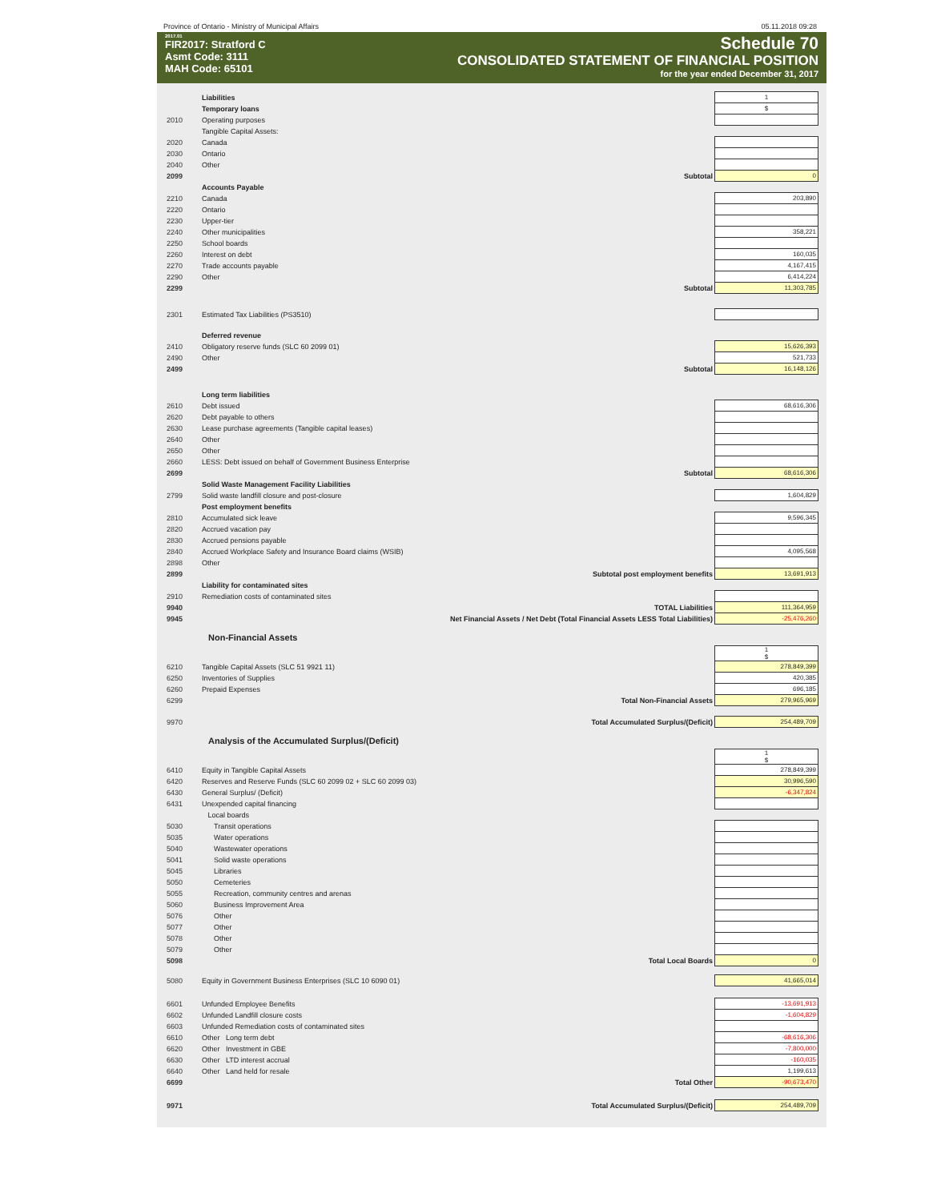Province of Ontario - Ministry of Municipal Affairs 05.11.2018 09:28
2017.01
FIR2017: Stratford C
Asmt Code: 3111
MAH Code: 65101
Schedule 70
CONSOLIDATED STATEMENT OF FINANCIAL POSITION
for the year ended December 31, 2017
| | Liabilities | 1 |
| | Temporary loans | $ |
| 2010 | Operating purposes | |
| | Tangible Capital Assets: | |
| 2020 | Canada | |
| 2030 | Ontario | |
| 2040 | Other | |
| 2099 | Subtotal | 0 |
| | Accounts Payable | |
| 2210 | Canada | 203,890 |
| 2220 | Ontario | |
| 2230 | Upper-tier | |
| 2240 | Other municipalities | 358,221 |
| 2250 | School boards | |
| 2260 | Interest on debt | 160,035 |
| 2270 | Trade accounts payable | 4,167,415 |
| 2290 | Other | 6,414,224 |
| 2299 | Subtotal | 11,303,785 |
| 2301 | Estimated Tax Liabilities (PS3510) | |
| | Deferred revenue | |
| 2410 | Obligatory reserve funds (SLC 60 2099 01) | 15,626,393 |
| 2490 | Other | 521,733 |
| 2499 | Subtotal | 16,148,126 |
| | Long term liabilities | |
| 2610 | Debt issued | 68,616,306 |
| 2620 | Debt payable to others | |
| 2630 | Lease purchase agreements (Tangible capital leases) | |
| 2640 | Other | |
| 2650 | Other | |
| 2660 | LESS: Debt issued on behalf of Government Business Enterprise | |
| 2699 | Subtotal | 68,616,306 |
| | Solid Waste Management Facility Liabilities | |
| 2799 | Solid waste landfill closure and post-closure | 1,604,829 |
| | Post employment benefits | |
| 2810 | Accumulated sick leave | 9,596,345 |
| 2820 | Accrued vacation pay | |
| 2830 | Accrued pensions payable | |
| 2840 | Accrued Workplace Safety and Insurance Board claims (WSIB) | 4,095,568 |
| 2898 | Other | |
| 2899 | Subtotal post employment benefits | 13,691,913 |
| | Liability for contaminated sites | |
| 2910 | Remediation costs of contaminated sites | |
| 9940 | TOTAL Liabilities | 111,364,959 |
| 9945 | Net Financial Assets / Net Debt (Total Financial Assets LESS Total Liabilities) | -25,476,260 |
Non-Financial Assets
| | | 1 $ |
| 6210 | Tangible Capital Assets (SLC 51 9921 11) | 278,849,399 |
| 6250 | Inventories of Supplies | 420,385 |
| 6260 | Prepaid Expenses | 696,185 |
| 6299 | Total Non-Financial Assets | 279,965,969 |
| 9970 | Total Accumulated Surplus/(Deficit) | 254,489,709 |
Analysis of the Accumulated Surplus/(Deficit)
| | | 1 $ |
| 6410 | Equity in Tangible Capital Assets | 278,849,399 |
| 6420 | Reserves and Reserve Funds (SLC 60 2099 02 + SLC 60 2099 03) | 30,996,590 |
| 6430 | General Surplus/ (Deficit) | -6,347,824 |
| 6431 | Unexpended capital financing | |
| | Local boards | |
| 5030 | Transit operations | |
| 5035 | Water operations | |
| 5040 | Wastewater operations | |
| 5041 | Solid waste operations | |
| 5045 | Libraries | |
| 5050 | Cemeteries | |
| 5055 | Recreation, community centres and arenas | |
| 5060 | Business Improvement Area | |
| 5076 | Other | |
| 5077 | Other | |
| 5078 | Other | |
| 5079 | Other | |
| 5098 | Total Local Boards | 0 |
| 5080 | Equity in Government Business Enterprises (SLC 10 6090 01) | 41,665,014 |
| 6601 | Unfunded Employee Benefits | -13,691,913 |
| 6602 | Unfunded Landfill closure costs | -1,604,829 |
| 6603 | Unfunded Remediation costs of contaminated sites | |
| 6610 | Other Long term debt | -68,616,306 |
| 6620 | Other Investment in GBE | -7,800,000 |
| 6630 | Other LTD interest accrual | -160,035 |
| 6640 | Other Land held for resale | 1,199,613 |
| 6699 | Total Other | -90,673,470 |
| 9971 | Total Accumulated Surplus/(Deficit) | 254,489,709 |